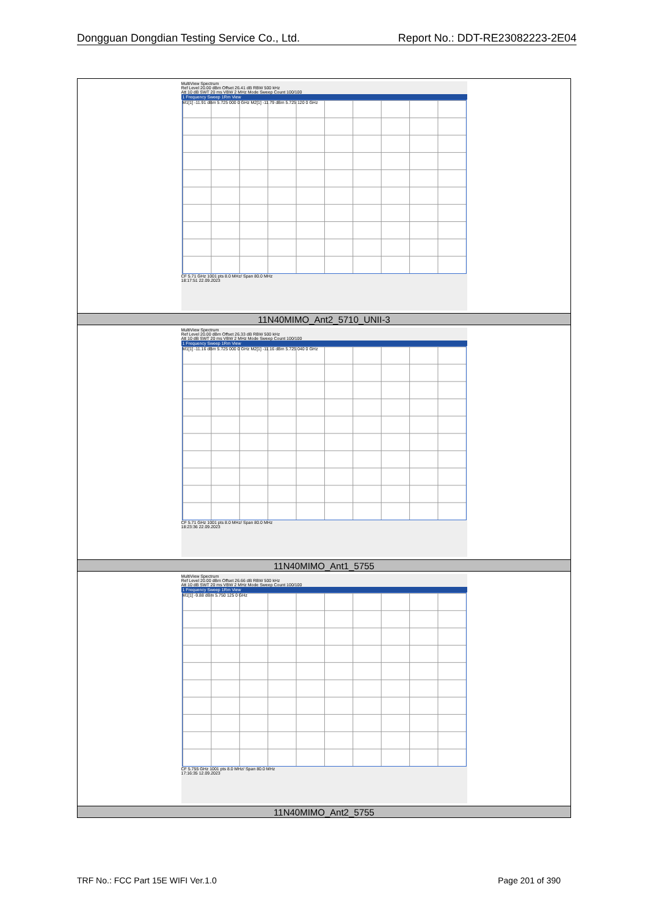Dongguan Dongdian Testing Service Co., Ltd. Report No.: DDT-RE23082223-2E04
| MultiView Spectrum Ref Level 20.00 dBm Offset 26.41 dB RBW 500 kHz Att 10 dB SWT 20 ms VBW 2 MHz Mode Sweep Count 100/100 1 Frequency Sweep 1Rm View M1[1] -11.91 dBm 5.725 000 0 GHz M2[1] -11.79 dBm 5.725 120 0 GHz CF 5.71 GHz 1001 pts 8.0 MHz/ Span 80.0 MHz 18:17:51 22.09.2023 |
| 11N40MIMO_Ant2_5710_UNII-3 |
| MultiView Spectrum Ref Level 20.00 dBm Offset 26.33 dB RBW 500 kHz Att 10 dB SWT 20 ms VBW 2 MHz Mode Sweep Count 100/100 1 Frequency Sweep 1Rm View M1[1] -11.16 dBm 5.725 000 0 GHz M2[1] -11.16 dBm 5.725 040 0 GHz CF 5.71 GHz 1001 pts 8.0 MHz/ Span 80.0 MHz 18:23:36 22.09.2023 |
| 11N40MIMO_Ant1_5755 |
| MultiView Spectrum Ref Level 20.00 dBm Offset 26.66 dB RBW 500 kHz Att 10 dB SWT 20 ms VBW 2 MHz Mode Sweep Count 100/100 1 Frequency Sweep 1Rm View M1[1] -9.88 dBm 5.750 125 0 GHz CF 5.755 GHz 1001 pts 8.0 MHz/ Span 80.0 MHz 17:16:35 12.09.2023 |
| 11N40MIMO_Ant2_5755 |
TRF No.: FCC Part 15E WIFI Ver.1.0 Page 201 of 390